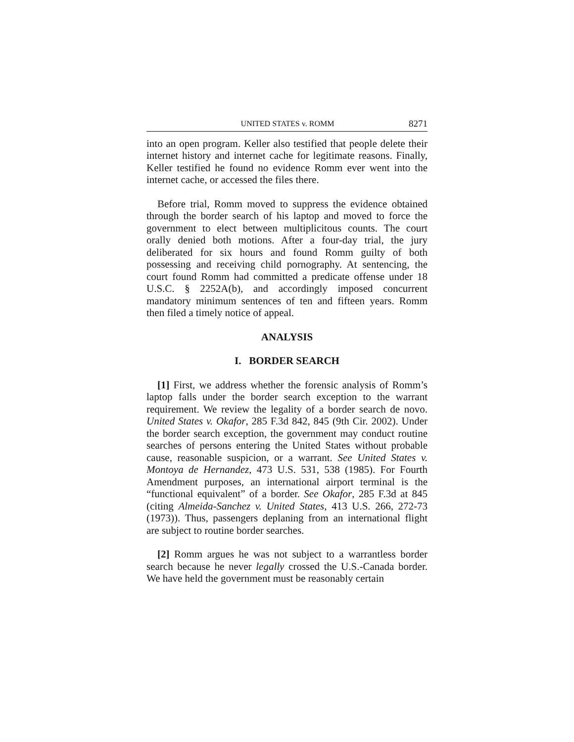UNITED STATES v. ROMM 8271
into an open program. Keller also testified that people delete their internet history and internet cache for legitimate reasons. Finally, Keller testified he found no evidence Romm ever went into the internet cache, or accessed the files there.
Before trial, Romm moved to suppress the evidence obtained through the border search of his laptop and moved to force the government to elect between multiplicitous counts. The court orally denied both motions. After a four-day trial, the jury deliberated for six hours and found Romm guilty of both possessing and receiving child pornography. At sentencing, the court found Romm had committed a predicate offense under 18 U.S.C. § 2252A(b), and accordingly imposed concurrent mandatory minimum sentences of ten and fifteen years. Romm then filed a timely notice of appeal.
ANALYSIS
I. BORDER SEARCH
[1] First, we address whether the forensic analysis of Romm’s laptop falls under the border search exception to the warrant requirement. We review the legality of a border search de novo. United States v. Okafor, 285 F.3d 842, 845 (9th Cir. 2002). Under the border search exception, the government may conduct routine searches of persons entering the United States without probable cause, reasonable suspicion, or a warrant. See United States v. Montoya de Hernandez, 473 U.S. 531, 538 (1985). For Fourth Amendment purposes, an international airport terminal is the “functional equivalent” of a border. See Okafor, 285 F.3d at 845 (citing Almeida-Sanchez v. United States, 413 U.S. 266, 272-73 (1973)). Thus, passengers deplaning from an international flight are subject to routine border searches.
[2] Romm argues he was not subject to a warrantless border search because he never legally crossed the U.S.-Canada border. We have held the government must be reasonably certain